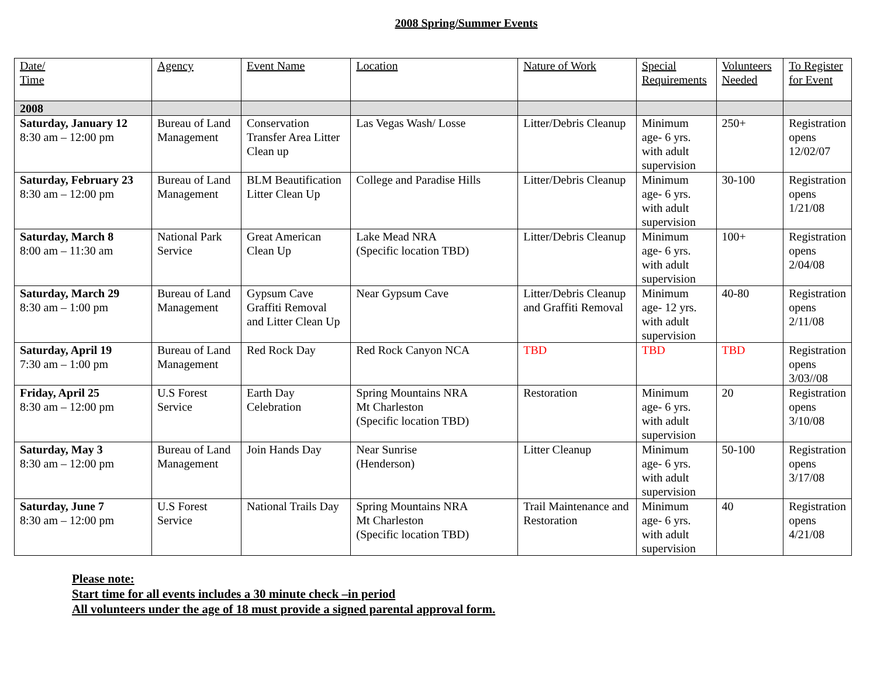2008 Spring/Summer Events
| Date/ Time | Agency | Event Name | Location | Nature of Work | Special Requirements | Volunteers Needed | To Register for Event |
| --- | --- | --- | --- | --- | --- | --- | --- |
| 2008 | | | | | | | |
| Saturday, January 12 8:30 am – 12:00 pm | Bureau of Land Management | Conservation Transfer Area Litter Clean up | Las Vegas Wash/ Losse | Litter/Debris Cleanup | Minimum age- 6 yrs. with adult supervision | 250+ | Registration opens 12/02/07 |
| Saturday, February 23 8:30 am – 12:00 pm | Bureau of Land Management | BLM Beautification Litter Clean Up | College and Paradise Hills | Litter/Debris Cleanup | Minimum age- 6 yrs. with adult supervision | 30-100 | Registration opens 1/21/08 |
| Saturday, March 8 8:00 am – 11:30 am | National Park Service | Great American Clean Up | Lake Mead NRA (Specific location TBD) | Litter/Debris Cleanup | Minimum age- 6 yrs. with adult supervision | 100+ | Registration opens 2/04/08 |
| Saturday, March 29 8:30 am – 1:00 pm | Bureau of Land Management | Gypsum Cave Graffiti Removal and Litter Clean Up | Near Gypsum Cave | Litter/Debris Cleanup and Graffiti Removal | Minimum age- 12 yrs. with adult supervision | 40-80 | Registration opens 2/11/08 |
| Saturday, April 19 7:30 am – 1:00 pm | Bureau of Land Management | Red Rock Day | Red Rock Canyon NCA | TBD | TBD | TBD | Registration opens 3/03//08 |
| Friday, April 25 8:30 am – 12:00 pm | U.S Forest Service | Earth Day Celebration | Spring Mountains NRA Mt Charleston (Specific location TBD) | Restoration | Minimum age- 6 yrs. with adult supervision | 20 | Registration opens 3/10/08 |
| Saturday, May 3 8:30 am – 12:00 pm | Bureau of Land Management | Join Hands Day | Near Sunrise (Henderson) | Litter Cleanup | Minimum age- 6 yrs. with adult supervision | 50-100 | Registration opens 3/17/08 |
| Saturday, June 7 8:30 am – 12:00 pm | U.S Forest Service | National Trails Day | Spring Mountains NRA Mt Charleston (Specific location TBD) | Trail Maintenance and Restoration | Minimum age- 6 yrs. with adult supervision | 40 | Registration opens 4/21/08 |
Please note:
Start time for all events includes a 30 minute check –in period
All volunteers under the age of 18 must provide a signed parental approval form.